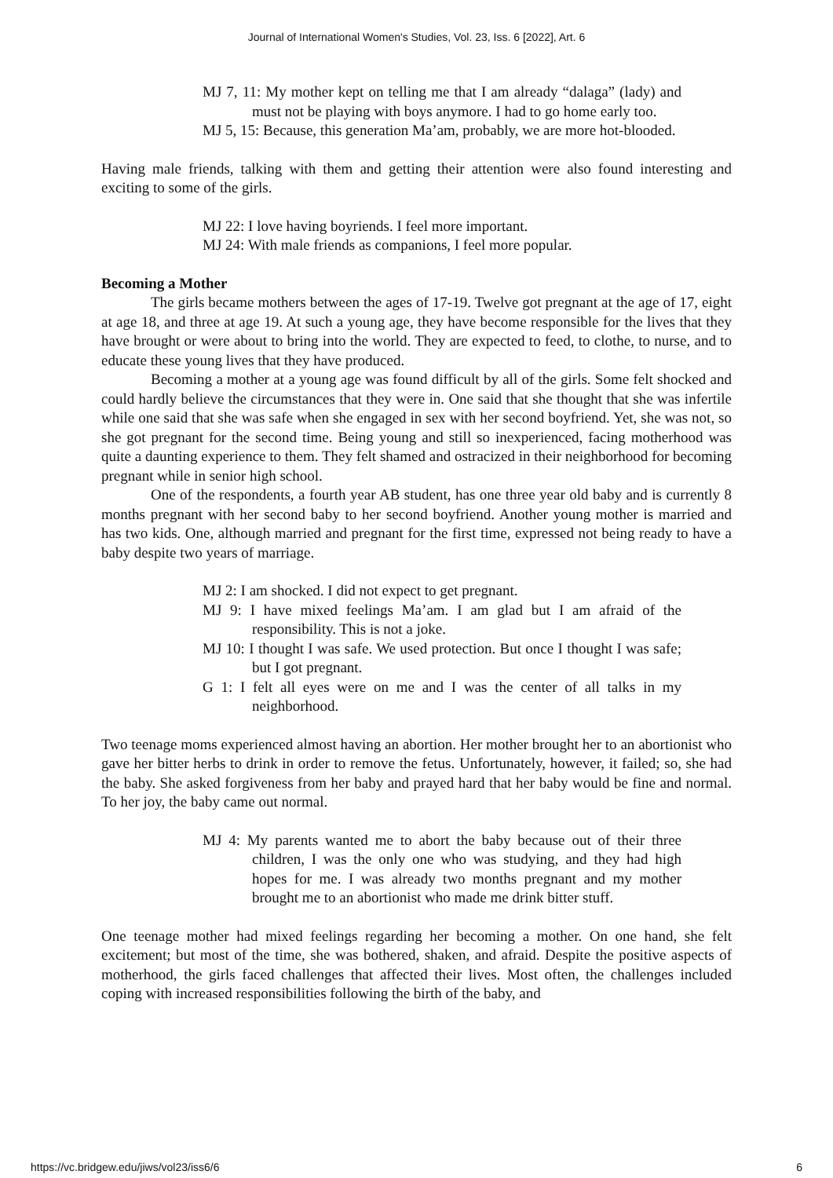Journal of International Women's Studies, Vol. 23, Iss. 6 [2022], Art. 6
MJ 7, 11: My mother kept on telling me that I am already “dalaga” (lady) and must not be playing with boys anymore. I had to go home early too.
MJ 5, 15: Because, this generation Ma’am, probably, we are more hot-blooded.
Having male friends, talking with them and getting their attention were also found interesting and exciting to some of the girls.
MJ 22: I love having boyriends. I feel more important.
MJ 24: With male friends as companions, I feel more popular.
Becoming a Mother
The girls became mothers between the ages of 17-19. Twelve got pregnant at the age of 17, eight at age 18, and three at age 19. At such a young age, they have become responsible for the lives that they have brought or were about to bring into the world. They are expected to feed, to clothe, to nurse, and to educate these young lives that they have produced.
Becoming a mother at a young age was found difficult by all of the girls. Some felt shocked and could hardly believe the circumstances that they were in. One said that she thought that she was infertile while one said that she was safe when she engaged in sex with her second boyfriend. Yet, she was not, so she got pregnant for the second time. Being young and still so inexperienced, facing motherhood was quite a daunting experience to them. They felt shamed and ostracized in their neighborhood for becoming pregnant while in senior high school.
One of the respondents, a fourth year AB student, has one three year old baby and is currently 8 months pregnant with her second baby to her second boyfriend. Another young mother is married and has two kids. One, although married and pregnant for the first time, expressed not being ready to have a baby despite two years of marriage.
MJ 2: I am shocked. I did not expect to get pregnant.
MJ 9: I have mixed feelings Ma’am. I am glad but I am afraid of the responsibility. This is not a joke.
MJ 10: I thought I was safe. We used protection. But once I thought I was safe; but I got pregnant.
G 1: I felt all eyes were on me and I was the center of all talks in my neighborhood.
Two teenage moms experienced almost having an abortion. Her mother brought her to an abortionist who gave her bitter herbs to drink in order to remove the fetus. Unfortunately, however, it failed; so, she had the baby. She asked forgiveness from her baby and prayed hard that her baby would be fine and normal. To her joy, the baby came out normal.
MJ 4: My parents wanted me to abort the baby because out of their three children, I was the only one who was studying, and they had high hopes for me. I was already two months pregnant and my mother brought me to an abortionist who made me drink bitter stuff.
One teenage mother had mixed feelings regarding her becoming a mother. On one hand, she felt excitement; but most of the time, she was bothered, shaken, and afraid. Despite the positive aspects of motherhood, the girls faced challenges that affected their lives. Most often, the challenges included coping with increased responsibilities following the birth of the baby, and
https://vc.bridgew.edu/jiws/vol23/iss6/6 6